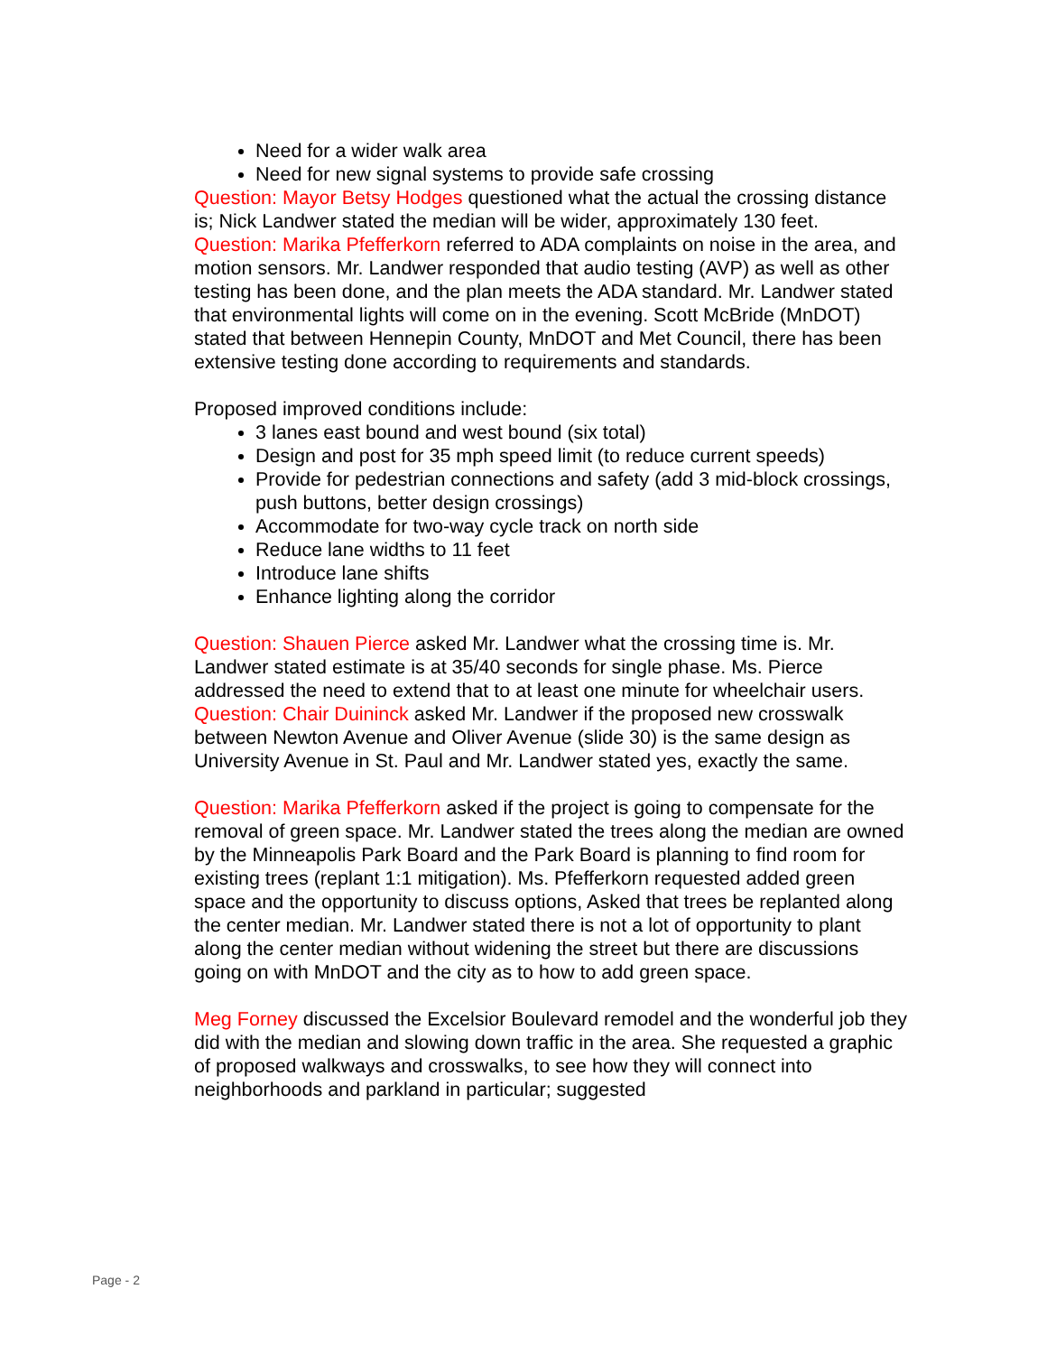Need for a wider walk area
Need for new signal systems to provide safe crossing
Question: Mayor Betsy Hodges questioned what the actual the crossing distance is; Nick Landwer stated the median will be wider, approximately 130 feet.
Question: Marika Pfefferkorn referred to ADA complaints on noise in the area, and motion sensors. Mr. Landwer responded that audio testing (AVP) as well as other testing has been done, and the plan meets the ADA standard. Mr. Landwer stated that environmental lights will come on in the evening. Scott McBride (MnDOT) stated that between Hennepin County, MnDOT and Met Council, there has been extensive testing done according to requirements and standards.
Proposed improved conditions include:
3 lanes east bound and west bound (six total)
Design and post for 35 mph speed limit (to reduce current speeds)
Provide for pedestrian connections and safety (add 3 mid-block crossings, push buttons, better design crossings)
Accommodate for two-way cycle track on north side
Reduce lane widths to 11 feet
Introduce lane shifts
Enhance lighting along the corridor
Question: Shauen Pierce asked Mr. Landwer what the crossing time is. Mr. Landwer stated estimate is at 35/40 seconds for single phase. Ms. Pierce addressed the need to extend that to at least one minute for wheelchair users.
Question: Chair Duininck asked Mr. Landwer if the proposed new crosswalk between Newton Avenue and Oliver Avenue (slide 30) is the same design as University Avenue in St. Paul and Mr. Landwer stated yes, exactly the same.
Question: Marika Pfefferkorn asked if the project is going to compensate for the removal of green space. Mr. Landwer stated the trees along the median are owned by the Minneapolis Park Board and the Park Board is planning to find room for existing trees (replant 1:1 mitigation). Ms. Pfefferkorn requested added green space and the opportunity to discuss options, Asked that trees be replanted along the center median. Mr. Landwer stated there is not a lot of opportunity to plant along the center median without widening the street but there are discussions going on with MnDOT and the city as to how to add green space.
Meg Forney discussed the Excelsior Boulevard remodel and the wonderful job they did with the median and slowing down traffic in the area. She requested a graphic of proposed walkways and crosswalks, to see how they will connect into neighborhoods and parkland in particular; suggested
Page - 2